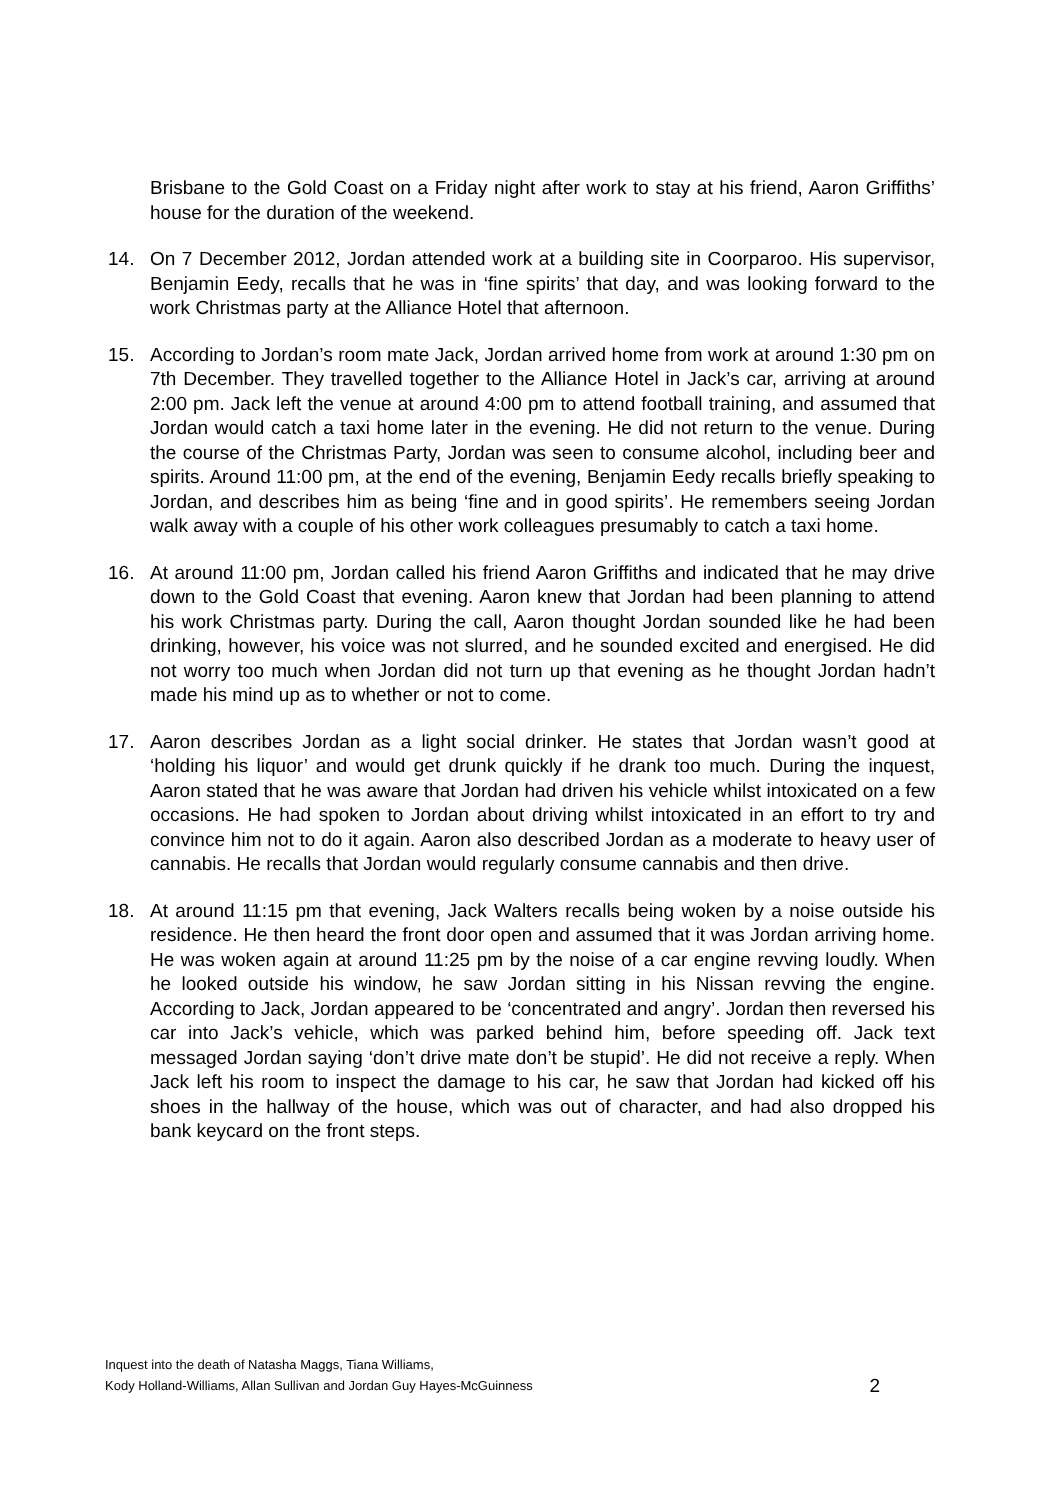Brisbane to the Gold Coast on a Friday night after work to stay at his friend, Aaron Griffiths’ house for the duration of the weekend.
14. On 7 December 2012, Jordan attended work at a building site in Coorparoo. His supervisor, Benjamin Eedy, recalls that he was in ‘fine spirits’ that day, and was looking forward to the work Christmas party at the Alliance Hotel that afternoon.
15. According to Jordan’s room mate Jack, Jordan arrived home from work at around 1:30 pm on 7th December. They travelled together to the Alliance Hotel in Jack’s car, arriving at around 2:00 pm. Jack left the venue at around 4:00 pm to attend football training, and assumed that Jordan would catch a taxi home later in the evening. He did not return to the venue. During the course of the Christmas Party, Jordan was seen to consume alcohol, including beer and spirits. Around 11:00 pm, at the end of the evening, Benjamin Eedy recalls briefly speaking to Jordan, and describes him as being ‘fine and in good spirits’. He remembers seeing Jordan walk away with a couple of his other work colleagues presumably to catch a taxi home.
16. At around 11:00 pm, Jordan called his friend Aaron Griffiths and indicated that he may drive down to the Gold Coast that evening. Aaron knew that Jordan had been planning to attend his work Christmas party. During the call, Aaron thought Jordan sounded like he had been drinking, however, his voice was not slurred, and he sounded excited and energised. He did not worry too much when Jordan did not turn up that evening as he thought Jordan hadn’t made his mind up as to whether or not to come.
17. Aaron describes Jordan as a light social drinker. He states that Jordan wasn’t good at ‘holding his liquor’ and would get drunk quickly if he drank too much. During the inquest, Aaron stated that he was aware that Jordan had driven his vehicle whilst intoxicated on a few occasions. He had spoken to Jordan about driving whilst intoxicated in an effort to try and convince him not to do it again. Aaron also described Jordan as a moderate to heavy user of cannabis. He recalls that Jordan would regularly consume cannabis and then drive.
18. At around 11:15 pm that evening, Jack Walters recalls being woken by a noise outside his residence. He then heard the front door open and assumed that it was Jordan arriving home. He was woken again at around 11:25 pm by the noise of a car engine revving loudly. When he looked outside his window, he saw Jordan sitting in his Nissan revving the engine. According to Jack, Jordan appeared to be ‘concentrated and angry’. Jordan then reversed his car into Jack’s vehicle, which was parked behind him, before speeding off. Jack text messaged Jordan saying ‘don’t drive mate don’t be stupid’. He did not receive a reply. When Jack left his room to inspect the damage to his car, he saw that Jordan had kicked off his shoes in the hallway of the house, which was out of character, and had also dropped his bank keycard on the front steps.
Inquest into the death of Natasha Maggs, Tiana Williams,
Kody Holland-Williams, Allan Sullivan and Jordan Guy Hayes-McGuinness
2